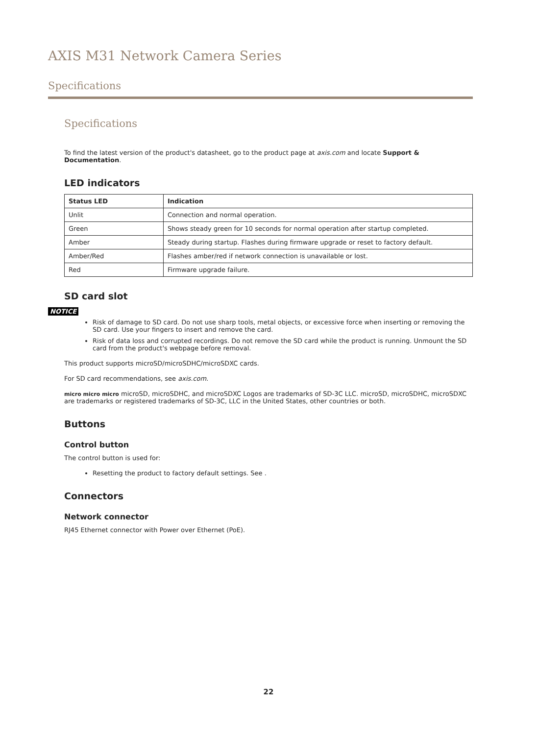AXIS M31 Network Camera Series
Specifications
Specifications
To find the latest version of the product's datasheet, go to the product page at axis.com and locate Support & Documentation.
LED indicators
| Status LED | Indication |
| --- | --- |
| Unlit | Connection and normal operation. |
| Green | Shows steady green for 10 seconds for normal operation after startup completed. |
| Amber | Steady during startup. Flashes during firmware upgrade or reset to factory default. |
| Amber/Red | Flashes amber/red if network connection is unavailable or lost. |
| Red | Firmware upgrade failure. |
SD card slot
NOTICE
Risk of damage to SD card. Do not use sharp tools, metal objects, or excessive force when inserting or removing the SD card. Use your fingers to insert and remove the card.
Risk of data loss and corrupted recordings. Do not remove the SD card while the product is running. Unmount the SD card from the product's webpage before removal.
This product supports microSD/microSDHC/microSDXC cards.
For SD card recommendations, see axis.com.
micro micro micro microSD, microSDHC, and microSDXC Logos are trademarks of SD-3C LLC. microSD, microSDHC, microSDXC are trademarks or registered trademarks of SD-3C, LLC in the United States, other countries or both.
Buttons
Control button
The control button is used for:
Resetting the product to factory default settings. See .
Connectors
Network connector
RJ45 Ethernet connector with Power over Ethernet (PoE).
22